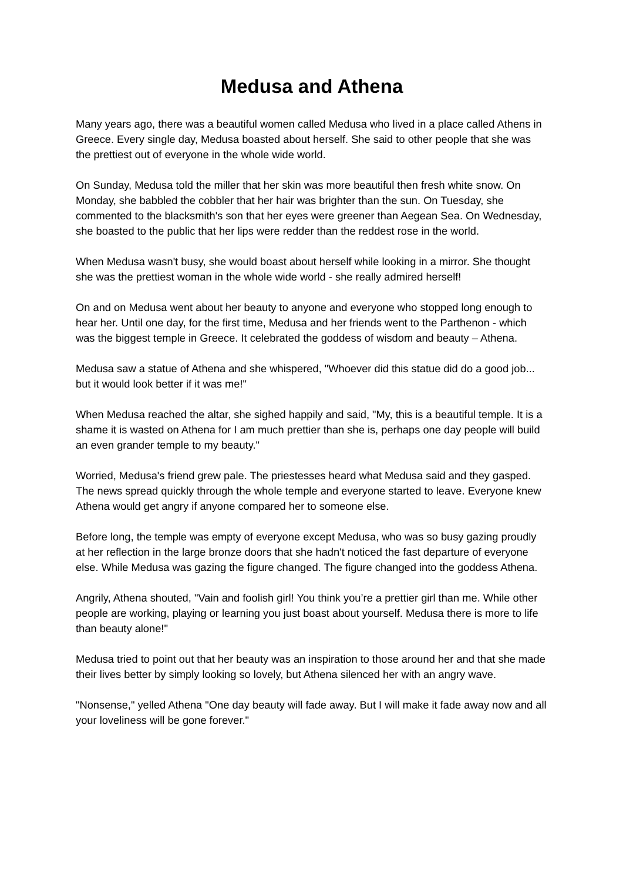Medusa and Athena
Many years ago, there was a beautiful women called Medusa who lived in a place called Athens in Greece. Every single day, Medusa boasted about herself. She said to other people that she was the prettiest out of everyone in the whole wide world.
On Sunday, Medusa told the miller that her skin was more beautiful then fresh white snow. On Monday, she babbled the cobbler that her hair was brighter than the sun. On Tuesday, she commented to the blacksmith's son that her eyes were greener than Aegean Sea. On Wednesday, she boasted to the public that her lips were redder than the reddest rose in the world.
When Medusa wasn't busy, she would boast about herself while looking in a mirror. She thought she was the prettiest woman in the whole wide world - she really admired herself!
On and on Medusa went about her beauty to anyone and everyone who stopped long enough to hear her. Until one day, for the first time, Medusa and her friends went to the Parthenon - which was the biggest temple in Greece. It celebrated the goddess of wisdom and beauty – Athena.
Medusa saw a statue of Athena and she whispered, "Whoever did this statue did do a good job... but it would look better if it was me!"
When Medusa reached the altar, she sighed happily and said, "My, this is a beautiful temple. It is a shame it is wasted on Athena for I am much prettier than she is, perhaps one day people will build an even grander temple to my beauty."
Worried, Medusa's friend grew pale. The priestesses heard what Medusa said and they gasped. The news spread quickly through the whole temple and everyone started to leave. Everyone knew Athena would get angry if anyone compared her to someone else.
Before long, the temple was empty of everyone except Medusa, who was so busy gazing proudly at her reflection in the large bronze doors that she hadn't noticed the fast departure of everyone else. While Medusa was gazing the figure changed. The figure changed into the goddess Athena.
Angrily, Athena shouted, "Vain and foolish girl! You think you’re a prettier girl than me. While other people are working, playing or learning you just boast about yourself. Medusa there is more to life than beauty alone!"
Medusa tried to point out that her beauty was an inspiration to those around her and that she made their lives better by simply looking so lovely, but Athena silenced her with an angry wave.
"Nonsense," yelled Athena "One day beauty will fade away. But I will make it fade away now and all your loveliness will be gone forever."